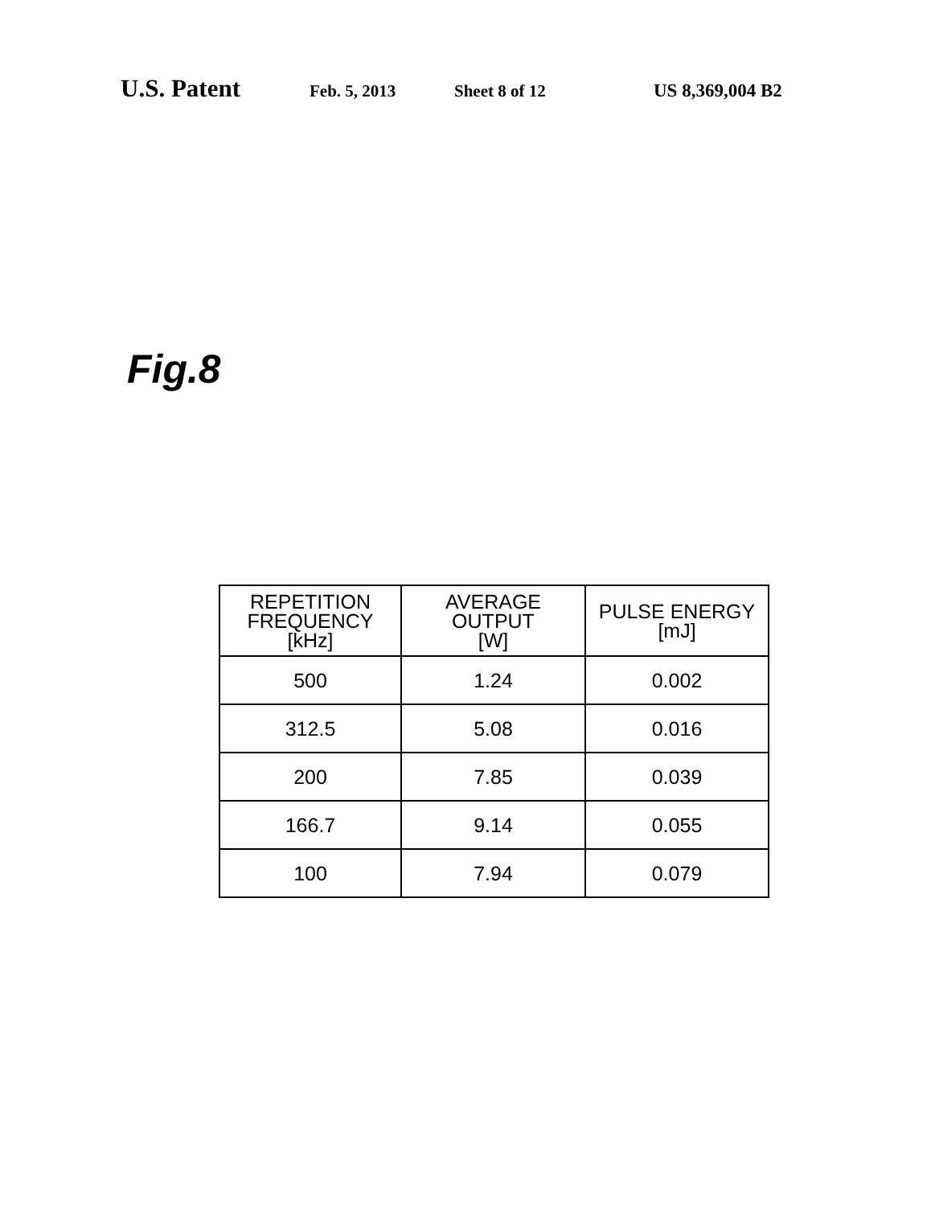U.S. Patent Feb. 5, 2013 Sheet 8 of 12 US 8,369,004 B2
Fig.8
| REPETITION FREQUENCY [kHz] | AVERAGE OUTPUT [W] | PULSE ENERGY [mJ] |
| --- | --- | --- |
| 500 | 1.24 | 0.002 |
| 312.5 | 5.08 | 0.016 |
| 200 | 7.85 | 0.039 |
| 166.7 | 9.14 | 0.055 |
| 100 | 7.94 | 0.079 |